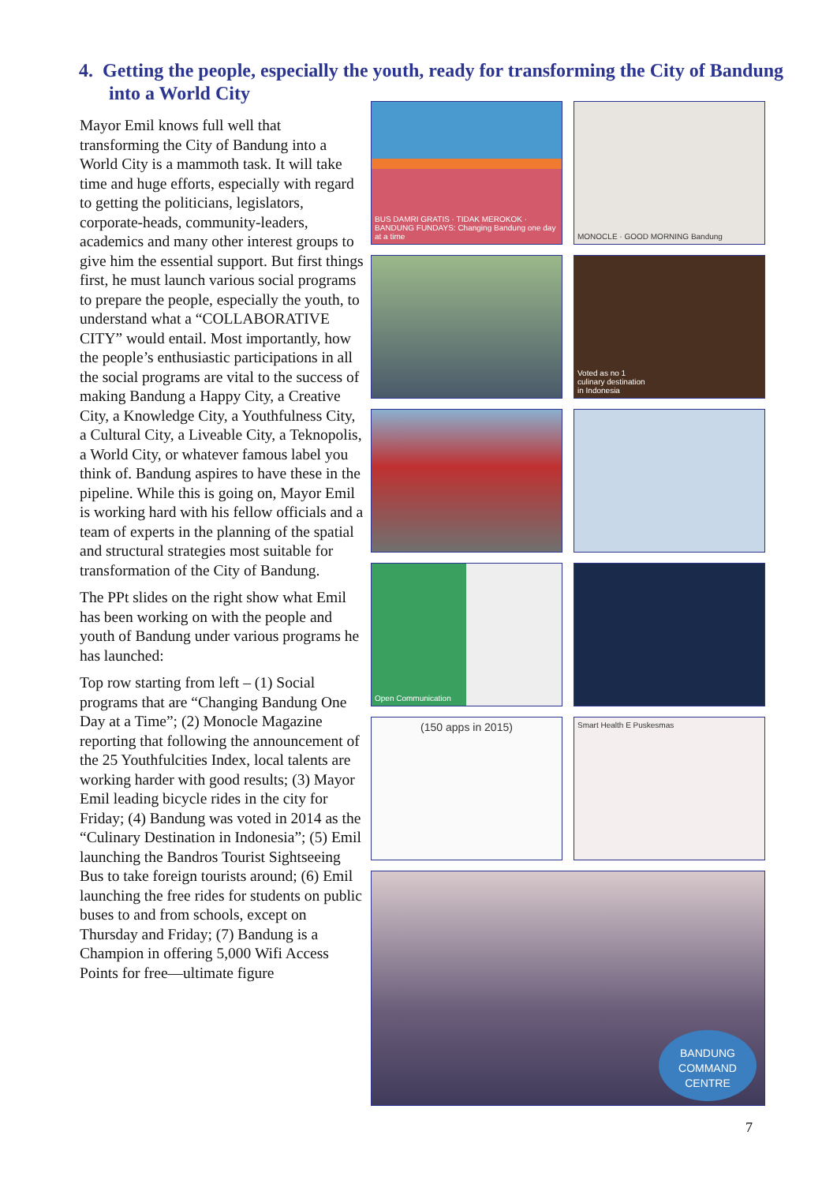4. Getting the people, especially the youth, ready for transforming the City of Bandung into a World City
Mayor Emil knows full well that transforming the City of Bandung into a World City is a mammoth task. It will take time and huge efforts, especially with regard to getting the politicians, legislators, corporate-heads, community-leaders, academics and many other interest groups to give him the essential support. But first things first, he must launch various social programs to prepare the people, especially the youth, to understand what a “COLLABORATIVE CITY” would entail. Most importantly, how the people’s enthusiastic participations in all the social programs are vital to the success of making Bandung a Happy City, a Creative City, a Knowledge City, a Youthfulness City, a Cultural City, a Liveable City, a Teknopolis, a World City, or whatever famous label you think of. Bandung aspires to have these in the pipeline. While this is going on, Mayor Emil is working hard with his fellow officials and a team of experts in the planning of the spatial and structural strategies most suitable for transformation of the City of Bandung.
The PPt slides on the right show what Emil has been working on with the people and youth of Bandung under various programs he has launched:
Top row starting from left – (1) Social programs that are “Changing Bandung One Day at a Time”; (2) Monocle Magazine reporting that following the announcement of the 25 Youthfulcities Index, local talents are working harder with good results; (3) Mayor Emil leading bicycle rides in the city for Friday; (4) Bandung was voted in 2014 as the “Culinary Destination in Indonesia”; (5) Emil launching the Bandros Tourist Sightseeing Bus to take foreign tourists around; (6) Emil launching the free rides for students on public buses to and from schools, except on Thursday and Friday; (7) Bandung is a Champion in offering 5,000 Wifi Access Points for free—ultimate figure
BUS DAMRI GRATIS · TIDAK MEROKOK · BANDUNG FUNDAYS: Changing Bandung one day at a time
MONOCLE · GOOD MORNING Bandung
Voted as no 1
culinary destination
in Indonesia
Open Communication
(150 apps in 2015)
Smart Health E Puskesmas
BANDUNG
COMMAND
CENTRE
7